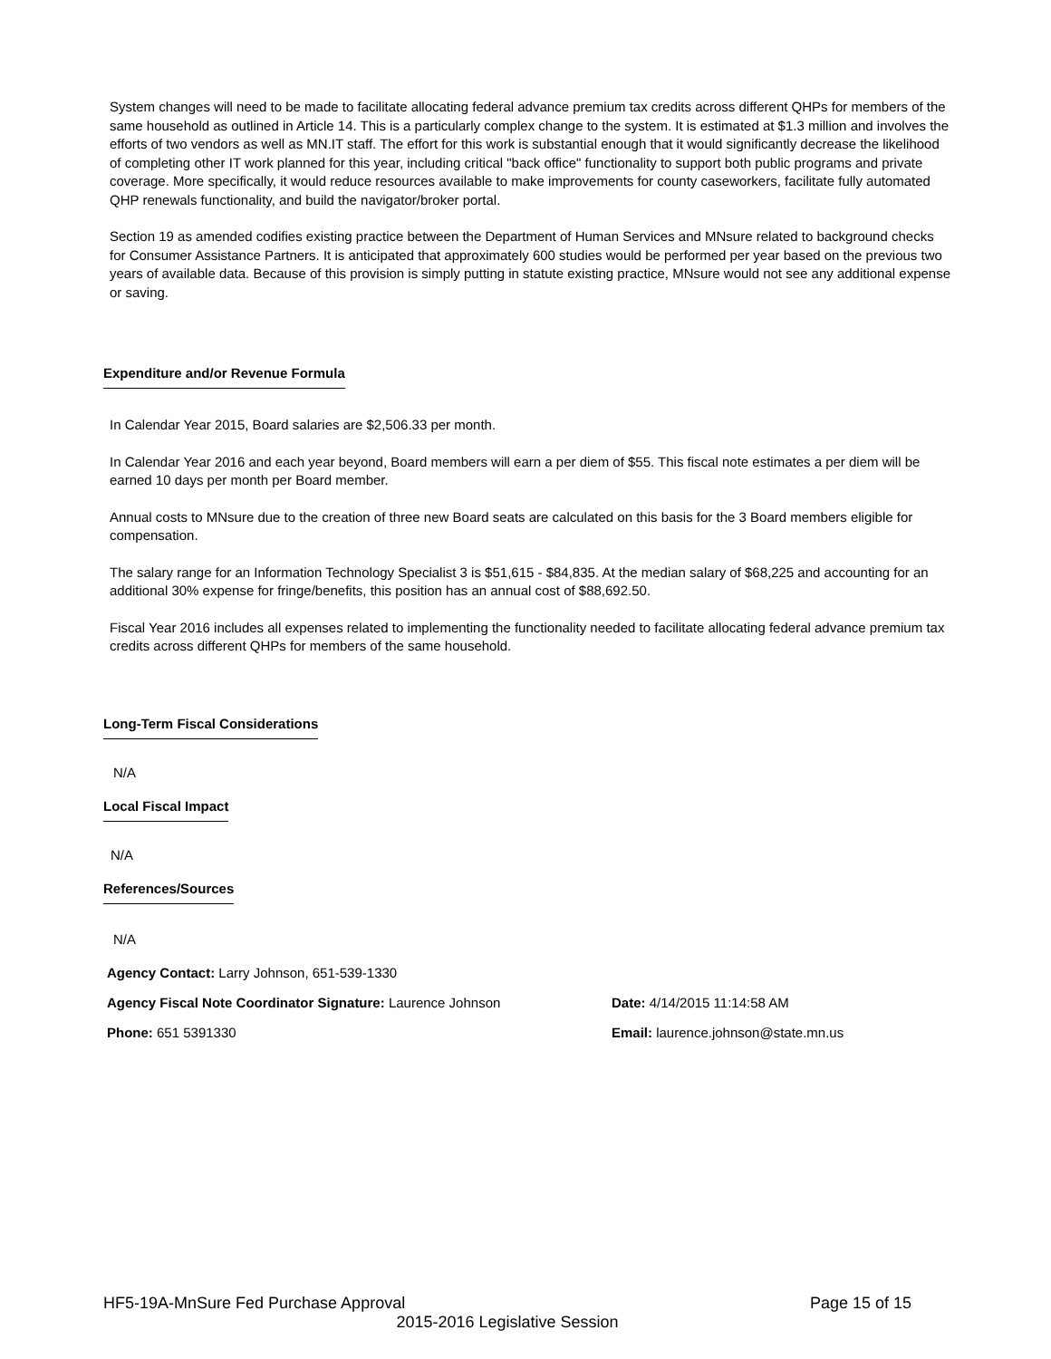System changes will need to be made to facilitate allocating federal advance premium tax credits across different QHPs for members of the same household as outlined in Article 14. This is a particularly complex change to the system. It is estimated at $1.3 million and involves the efforts of two vendors as well as MN.IT staff. The effort for this work is substantial enough that it would significantly decrease the likelihood of completing other IT work planned for this year, including critical "back office" functionality to support both public programs and private coverage. More specifically, it would reduce resources available to make improvements for county caseworkers, facilitate fully automated QHP renewals functionality, and build the navigator/broker portal.
Section 19 as amended codifies existing practice between the Department of Human Services and MNsure related to background checks for Consumer Assistance Partners. It is anticipated that approximately 600 studies would be performed per year based on the previous two years of available data. Because of this provision is simply putting in statute existing practice, MNsure would not see any additional expense or saving.
Expenditure and/or Revenue Formula
In Calendar Year 2015, Board salaries are $2,506.33 per month.
In Calendar Year 2016 and each year beyond, Board members will earn a per diem of $55. This fiscal note estimates a per diem will be earned 10 days per month per Board member.
Annual costs to MNsure due to the creation of three new Board seats are calculated on this basis for the 3 Board members eligible for compensation.
The salary range for an Information Technology Specialist 3 is $51,615 - $84,835. At the median salary of $68,225 and accounting for an additional 30% expense for fringe/benefits, this position has an annual cost of $88,692.50.
Fiscal Year 2016 includes all expenses related to implementing the functionality needed to facilitate allocating federal advance premium tax credits across different QHPs for members of the same household.
Long-Term Fiscal Considerations
N/A
Local Fiscal Impact
N/A
References/Sources
N/A
Agency Contact: Larry Johnson, 651-539-1330
Agency Fiscal Note Coordinator Signature: Laurence Johnson Date: 4/14/2015 11:14:58 AM
Phone: 651 5391330 Email: laurence.johnson@state.mn.us
HF5-19A-MnSure Fed Purchase Approval Page 15 of 15
2015-2016 Legislative Session